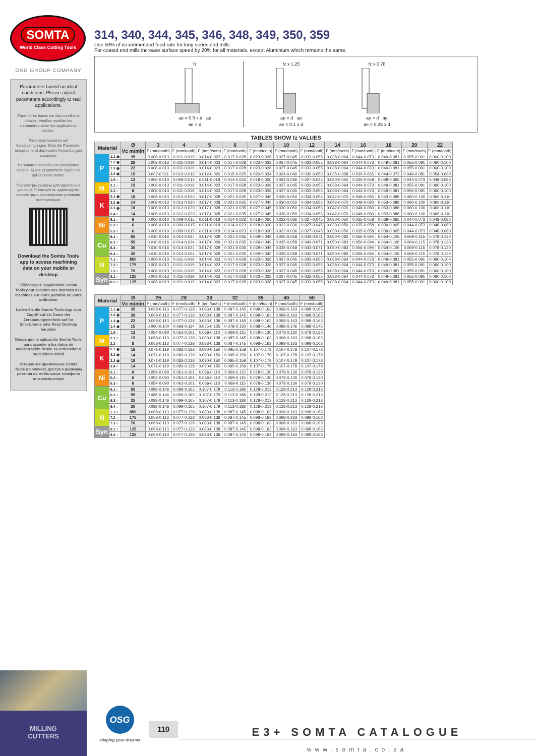SOMTA
World Class Cutting Tools
OSG GROUP COMPANY
Parameters based on ideal conditions. Please adjust parameters accordingly to real applications.
Paramètres basés sur des conditions idéales. Veuillez modifier les paramètres selon les applications réelles.
Parameter basieren auf Idealbedingungen. Bitte die Parameter entsprechend den realen Anwendungen anpassen.
Parámetros basados en condiciones ideales. Ajuste el parámetro según las aplicaciones reales.
Параметры указаны для идеальных условий. Пожалуйста, адаптируйте параметры к фактическим условиям эксплуатации.
Download the Somta Tools app to access machining data on your mobile or desktop
Téléchargez l'application Somta Tools pour accéder aux données des machines sur votre portable ou votre ordinateur
Laden Sie die Somta Tools-App zum Zugriff auf die Daten der Zerspanungstechnik auf Ihr Smartphone oder Ihren Desktop herunter
Descargue la aplicación Somta Tools para acceder a los datos de mecanización desde su ordenador o su teléfono móvil
Установите приложение Somta Tools и получите доступ к режимам резания на мобильном телефоне или компьютере
314, 340, 344, 345, 346, 348, 349, 350, 359
Use 50% of recommended feed rate for long series end mills.
For coated end mills increase surface speed by 20% for all materials, except Aluminium which remains the same.
fz
ap = 0.5 x d ap
ae = d
fz x 1.25
ap = d ap
ae = 0.1 x d
fz x 0.78
ap = d ap
ae = 0.25 x d
TABLES SHOW fz VALUES
| Material | | Ø | 3 | 4 | 5 | 6 | 8 | 10 | 12 | 14 | 16 | 18 | 20 | 22 |
| --- | --- | --- | --- | --- | --- | --- | --- | --- | --- | --- | --- | --- | --- | --- |
| | | Vc m/min | F (mm/tooth) | F (mm/tooth) | F (mm/tooth) | F (mm/tooth) | F (mm/tooth) | F (mm/tooth) | F (mm/tooth) | F (mm/tooth) | F (mm/tooth) | F (mm/tooth) | F (mm/tooth) | F (mm/tooth) |
| P | 1.1 ◉ | 35 | 0.008-0.013 | 0.011-0.019 | 0.014-0.023 | 0.017-0.028 | 0.023-0.038 | 0.027-0.045 | 0.033-0.055 | 0.038-0.064 | 0.044-0.073 | 0.049-0.081 | 0.055-0.091 | 0.060-0.100 |
| | 1.2 ◉ | 28 | 0.008-0.013 | 0.011-0.019 | 0.014-0.023 | 0.017-0.028 | 0.023-0.038 | 0.027-0.045 | 0.033-0.055 | 0.038-0.064 | 0.044-0.073 | 0.049-0.081 | 0.055-0.091 | 0.060-0.100 |
| | 1.3 ◉ | 22 | 0.008-0.013 | 0.011-0.019 | 0.014-0.023 | 0.017-0.028 | 0.023-0.038 | 0.027-0.045 | 0.033-0.055 | 0.038-0.064 | 0.044-0.073 | 0.049-0.081 | 0.055-0.091 | 0.060-0.100 |
| | 1.4 ◉ | 15 | 0.007-0.011 | 0.010-0.016 | 0.012-0.020 | 0.015-0.025 | 0.020-0.034 | 0.024-0.040 | 0.030-0.050 | 0.035-0.058 | 0.039-0.065 | 0.044-0.073 | 0.049-0.081 | 0.054-0.090 |
| | 1.5 ○ | 12 | 0.006-0.010 | 0.009-0.015 | 0.011-0.018 | 0.014-0.023 | 0.018-0.030 | 0.022-0.036 | 0.027-0.045 | 0.030-0.050 | 0.035-0.058 | 0.039-0.065 | 0.044-0.073 | 0.048-0.080 |
| M | 2.1 ○ | 15 | 0.008-0.013 | 0.011-0.019 | 0.014-0.023 | 0.017-0.028 | 0.023-0.038 | 0.027-0.045 | 0.033-0.055 | 0.038-0.064 | 0.044-0.073 | 0.049-0.081 | 0.055-0.091 | 0.060-0.100 |
| | 2.2 ○ | 8 | 0.008-0.013 | 0.011-0.019 | 0.014-0.023 | 0.017-0.028 | 0.023-0.038 | 0.027-0.045 | 0.033-0.055 | 0.038-0.064 | 0.044-0.073 | 0.049-0.081 | 0.055-0.091 | 0.060-0.100 |
| K | 3.1 ◉ | 18 | 0.008-0.013 | 0.012-0.020 | 0.017-0.028 | 0.021-0.035 | 0.027-0.045 | 0.030-0.050 | 0.034-0.056 | 0.042-0.070 | 0.048-0.080 | 0.053-0.088 | 0.060-0.100 | 0.066-0.110 |
| | 3.2 ◉ | 14 | 0.008-0.013 | 0.012-0.020 | 0.017-0.028 | 0.021-0.035 | 0.027-0.045 | 0.030-0.050 | 0.034-0.056 | 0.042-0.070 | 0.048-0.080 | 0.053-0.088 | 0.060-0.100 | 0.066-0.110 |
| | 3.3 ◉ | 18 | 0.008-0.013 | 0.012-0.020 | 0.017-0.028 | 0.021-0.035 | 0.027-0.045 | 0.030-0.050 | 0.034-0.056 | 0.042-0.070 | 0.048-0.080 | 0.053-0.088 | 0.060-0.100 | 0.066-0.110 |
| | 3.4 ○ | 14 | 0.008-0.013 | 0.012-0.020 | 0.017-0.028 | 0.021-0.035 | 0.027-0.045 | 0.030-0.050 | 0.034-0.056 | 0.042-0.070 | 0.048-0.080 | 0.053-0.088 | 0.060-0.100 | 0.066-0.110 |
| Ni | 5.1 ○ | 6 | 0.006-0.010 | 0.009-0.015 | 0.011-0.018 | 0.014-0.023 | 0.018-0.030 | 0.022-0.036 | 0.027-0.045 | 0.030-0.050 | 0.035-0.058 | 0.039-0.065 | 0.044-0.073 | 0.048-0.080 |
| | 5.2 ○ | 6 | 0.006-0.010 | 0.009-0.015 | 0.011-0.018 | 0.014-0.023 | 0.018-0.030 | 0.022-0.036 | 0.027-0.045 | 0.030-0.050 | 0.035-0.058 | 0.039-0.065 | 0.044-0.073 | 0.048-0.080 |
| | 5.3 ○ | 6 | 0.006-0.010 | 0.009-0.015 | 0.011-0.018 | 0.014-0.023 | 0.018-0.030 | 0.022-0.036 | 0.027-0.045 | 0.030-0.050 | 0.035-0.058 | 0.039-0.065 | 0.044-0.073 | 0.048-0.080 |
| Cu | 6.1 ○ | 65 | 0.010-0.016 | 0.014-0.024 | 0.017-0.029 | 0.021-0.035 | 0.029-0.049 | 0.035-0.058 | 0.043-0.071 | 0.050-0.083 | 0.056-0.094 | 0.064-0.106 | 0.069-0.115 | 0.078-0.130 |
| | 6.2 ○ | 55 | 0.010-0.016 | 0.014-0.024 | 0.017-0.029 | 0.021-0.035 | 0.029-0.049 | 0.035-0.058 | 0.043-0.071 | 0.050-0.083 | 0.056-0.094 | 0.064-0.106 | 0.069-0.115 | 0.078-0.130 |
| | 6.3 ○ | 35 | 0.010-0.016 | 0.014-0.024 | 0.017-0.029 | 0.021-0.035 | 0.029-0.049 | 0.035-0.058 | 0.043-0.071 | 0.050-0.083 | 0.056-0.094 | 0.064-0.106 | 0.069-0.115 | 0.078-0.130 |
| | 6.4 ○ | 20 | 0.010-0.016 | 0.014-0.024 | 0.017-0.029 | 0.021-0.035 | 0.029-0.049 | 0.035-0.058 | 0.043-0.071 | 0.050-0.083 | 0.056-0.094 | 0.064-0.106 | 0.069-0.115 | 0.078-0.130 |
| N | 7.1 ○ | 850 | 0.008-0.013 | 0.011-0.019 | 0.014-0.023 | 0.017-0.028 | 0.023-0.038 | 0.027-0.045 | 0.033-0.055 | 0.038-0.064 | 0.044-0.073 | 0.049-0.081 | 0.055-0.091 | 0.060-0.100 |
| | 7.2 ○ | 175 | 0.008-0.013 | 0.011-0.019 | 0.014-0.023 | 0.017-0.028 | 0.023-0.038 | 0.027-0.045 | 0.033-0.055 | 0.038-0.064 | 0.044-0.073 | 0.049-0.081 | 0.055-0.091 | 0.060-0.100 |
| | 7.3 ○ | 70 | 0.008-0.013 | 0.011-0.019 | 0.014-0.023 | 0.017-0.028 | 0.023-0.038 | 0.027-0.045 | 0.033-0.055 | 0.038-0.064 | 0.044-0.073 | 0.049-0.081 | 0.055-0.091 | 0.060-0.100 |
| Syn | 8.1 ○ | 125 | 0.008-0.013 | 0.011-0.019 | 0.014-0.023 | 0.017-0.028 | 0.023-0.038 | 0.027-0.045 | 0.033-0.055 | 0.038-0.064 | 0.044-0.073 | 0.049-0.081 | 0.055-0.091 | 0.060-0.100 |
| | 8.2 ○ | 125 | 0.008-0.013 | 0.011-0.019 | 0.014-0.023 | 0.017-0.028 | 0.023-0.038 | 0.027-0.045 | 0.033-0.055 | 0.038-0.064 | 0.044-0.073 | 0.049-0.081 | 0.055-0.091 | 0.060-0.100 |
| Material | | Ø | 25 | 28 | 30 | 32 | 35 | 40 | 50 |
| --- | --- | --- | --- | --- | --- | --- | --- | --- | --- |
| | | Vc m/min | F (mm/tooth) | F (mm/tooth) | F (mm/tooth) | F (mm/tooth) | F (mm/tooth) | F (mm/tooth) | F (mm/tooth) |
| P | 1.1 ◉ | 35 | 0.068-0.113 | 0.077-0.128 | 0.083-0.138 | 0.087-0.145 | 0.098-0.163 | 0.098-0.163 | 0.098-0.163 |
| | 1.2 ◉ | 28 | 0.068-0.113 | 0.077-0.128 | 0.083-0.138 | 0.087-0.145 | 0.098-0.163 | 0.098-0.163 | 0.098-0.163 |
| | 1.3 ◉ | 22 | 0.068-0.113 | 0.077-0.128 | 0.083-0.138 | 0.087-0.145 | 0.098-0.163 | 0.098-0.163 | 0.098-0.163 |
| | 1.4 ◉ | 15 | 0.060-0.100 | 0.068-0.114 | 0.075-0.125 | 0.078-0.130 | 0.088-0.146 | 0.088-0.146 | 0.088-0.146 |
| | 1.5 ○ | 12 | 0.054-0.090 | 0.061-0.101 | 0.066-0.110 | 0.069-0.115 | 0.078-0.130 | 0.078-0.130 | 0.078-0.130 |
| M | 2.1 ○ | 15 | 0.068-0.113 | 0.077-0.128 | 0.083-0.138 | 0.087-0.145 | 0.098-0.163 | 0.098-0.163 | 0.098-0.163 |
| | 2.2 ○ | 8 | 0.068-0.113 | 0.077-0.128 | 0.083-0.138 | 0.087-0.145 | 0.098-0.163 | 0.098-0.163 | 0.098-0.163 |
| K | 3.1 ◉ | 18 | 0.071-0.119 | 0.083-0.138 | 0.090-0.150 | 0.095-0.159 | 0.107-0.178 | 0.107-0.178 | 0.107-0.178 |
| | 3.2 ◉ | 14 | 0.071-0.119 | 0.083-0.138 | 0.090-0.150 | 0.095-0.159 | 0.107-0.178 | 0.107-0.178 | 0.107-0.178 |
| | 3.3 ◉ | 18 | 0.071-0.119 | 0.083-0.138 | 0.090-0.150 | 0.095-0.159 | 0.107-0.178 | 0.107-0.178 | 0.107-0.178 |
| | 3.4 ○ | 14 | 0.071-0.119 | 0.083-0.138 | 0.090-0.150 | 0.095-0.159 | 0.107-0.178 | 0.107-0.178 | 0.107-0.178 |
| Ni | 5.1 ○ | 6 | 0.054-0.090 | 0.061-0.101 | 0.066-0.110 | 0.069-0.115 | 0.078-0.130 | 0.078-0.130 | 0.078-0.130 |
| | 5.2 ○ | 6 | 0.054-0.090 | 0.061-0.101 | 0.066-0.110 | 0.069-0.115 | 0.078-0.130 | 0.078-0.130 | 0.078-0.130 |
| | 5.3 ○ | 6 | 0.054-0.090 | 0.061-0.101 | 0.066-0.110 | 0.069-0.115 | 0.078-0.130 | 0.078-0.130 | 0.078-0.130 |
| Cu | 6.1 ○ | 65 | 0.088-0.146 | 0.099-0.165 | 0.107-0.179 | 0.113-0.188 | 0.128-0.213 | 0.128-0.213 | 0.128-0.213 |
| | 6.2 ○ | 55 | 0.088-0.146 | 0.099-0.165 | 0.107-0.179 | 0.113-0.188 | 0.128-0.213 | 0.128-0.213 | 0.128-0.213 |
| | 6.3 ○ | 35 | 0.088-0.146 | 0.099-0.165 | 0.107-0.179 | 0.113-0.188 | 0.128-0.213 | 0.128-0.213 | 0.128-0.213 |
| | 6.4 ○ | 20 | 0.088-0.146 | 0.099-0.165 | 0.107-0.179 | 0.113-0.188 | 0.128-0.213 | 0.128-0.213 | 0.128-0.213 |
| N | 7.1 ○ | 850 | 0.068-0.113 | 0.077-0.128 | 0.083-0.138 | 0.087-0.145 | 0.098-0.163 | 0.098-0.163 | 0.098-0.163 |
| | 7.2 ○ | 175 | 0.068-0.113 | 0.077-0.128 | 0.083-0.138 | 0.087-0.145 | 0.098-0.163 | 0.098-0.163 | 0.098-0.163 |
| | 7.3 ○ | 70 | 0.068-0.113 | 0.077-0.128 | 0.083-0.138 | 0.087-0.145 | 0.098-0.163 | 0.098-0.163 | 0.098-0.163 |
| Syn | 8.1 ○ | 125 | 0.068-0.113 | 0.077-0.128 | 0.083-0.138 | 0.087-0.145 | 0.098-0.163 | 0.098-0.163 | 0.098-0.163 |
| | 8.2 ○ | 125 | 0.068-0.113 | 0.077-0.128 | 0.083-0.138 | 0.087-0.145 | 0.098-0.163 | 0.098-0.163 | 0.098-0.163 |
MILLING
CUTTERS
OSG
shaping your dreams
110
E3+ SOMTA CATALOGUE
www.somta.co.za